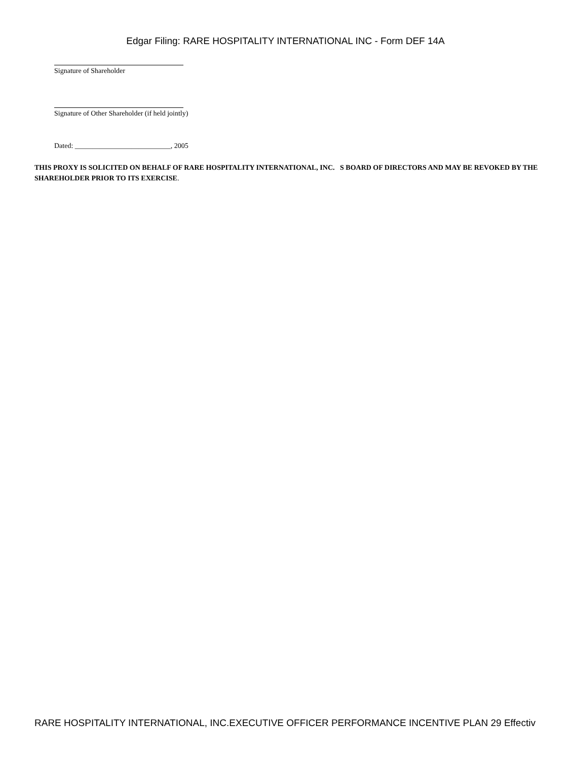Edgar Filing: RARE HOSPITALITY INTERNATIONAL INC - Form DEF 14A
Signature of Shareholder
Signature of Other Shareholder (if held jointly)
Dated: ___________________________, 2005
THIS PROXY IS SOLICITED ON BEHALF OF RARE HOSPITALITY INTERNATIONAL, INC. S BOARD OF DIRECTORS AND MAY BE REVOKED BY THE SHAREHOLDER PRIOR TO ITS EXERCISE.
RARE HOSPITALITY INTERNATIONAL, INC.EXECUTIVE OFFICER PERFORMANCE INCENTIVE PLAN 29 Effectiv